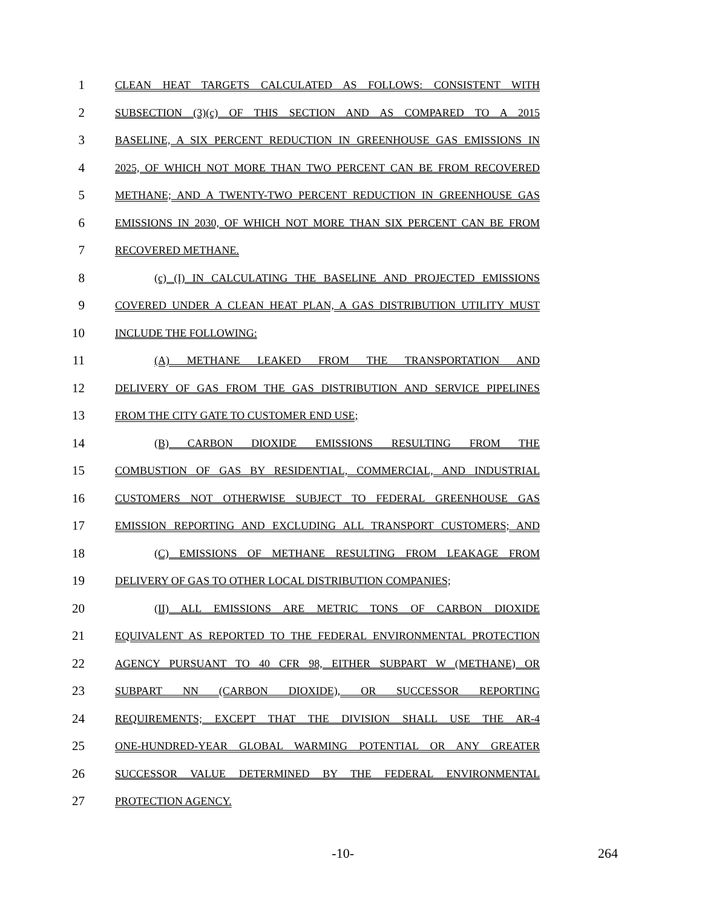1
CLEAN HEAT TARGETS CALCULATED AS FOLLOWS: CONSISTENT WITH
2
SUBSECTION (3)(c) OF THIS SECTION AND AS COMPARED TO A 2015
3
BASELINE, A SIX PERCENT REDUCTION IN GREENHOUSE GAS EMISSIONS IN
4
2025, OF WHICH NOT MORE THAN TWO PERCENT CAN BE FROM RECOVERED
5
METHANE; AND A TWENTY-TWO PERCENT REDUCTION IN GREENHOUSE GAS
6
EMISSIONS IN 2030, OF WHICH NOT MORE THAN SIX PERCENT CAN BE FROM
7
RECOVERED METHANE.
8
(c) (I) IN CALCULATING THE BASELINE AND PROJECTED EMISSIONS
9
COVERED UNDER A CLEAN HEAT PLAN, A GAS DISTRIBUTION UTILITY MUST
10
INCLUDE THE FOLLOWING:
11
(A) METHANE LEAKED FROM THE TRANSPORTATION AND
12
DELIVERY OF GAS FROM THE GAS DISTRIBUTION AND SERVICE PIPELINES
13
FROM THE CITY GATE TO CUSTOMER END USE;
14
(B) CARBON DIOXIDE EMISSIONS RESULTING FROM THE
15
COMBUSTION OF GAS BY RESIDENTIAL, COMMERCIAL, AND INDUSTRIAL
16
CUSTOMERS NOT OTHERWISE SUBJECT TO FEDERAL GREENHOUSE GAS
17
EMISSION REPORTING AND EXCLUDING ALL TRANSPORT CUSTOMERS; AND
18
(C) EMISSIONS OF METHANE RESULTING FROM LEAKAGE FROM
19
DELIVERY OF GAS TO OTHER LOCAL DISTRIBUTION COMPANIES;
20
(II) ALL EMISSIONS ARE METRIC TONS OF CARBON DIOXIDE
21
EQUIVALENT AS REPORTED TO THE FEDERAL ENVIRONMENTAL PROTECTION
22
AGENCY PURSUANT TO 40 CFR 98, EITHER SUBPART W (METHANE) OR
23
SUBPART NN (CARBON DIOXIDE), OR SUCCESSOR REPORTING
24
REQUIREMENTS; EXCEPT THAT THE DIVISION SHALL USE THE AR-4
25
ONE-HUNDRED-YEAR GLOBAL WARMING POTENTIAL OR ANY GREATER
26
SUCCESSOR VALUE DETERMINED BY THE FEDERAL ENVIRONMENTAL
27
PROTECTION AGENCY.
-10- 264